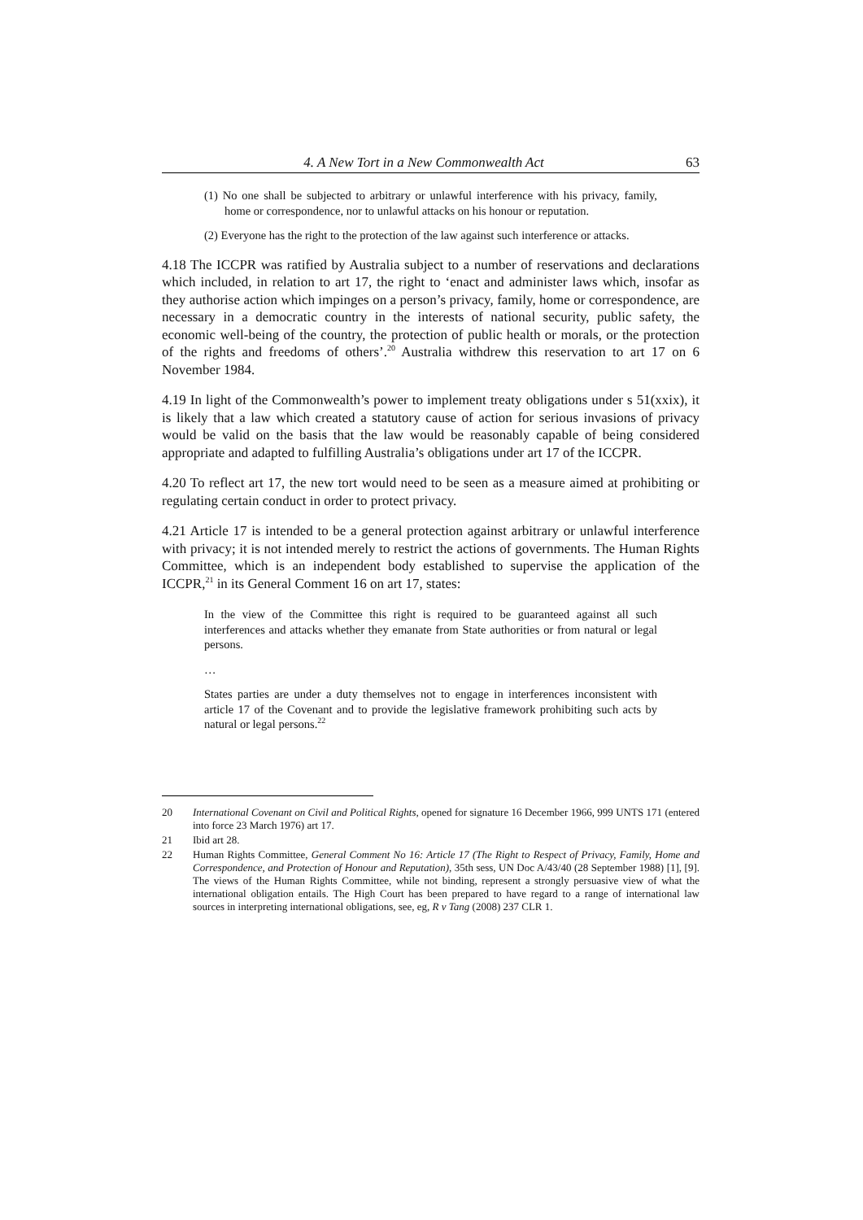4. A New Tort in a New Commonwealth Act 63
(1) No one shall be subjected to arbitrary or unlawful interference with his privacy, family, home or correspondence, nor to unlawful attacks on his honour or reputation.
(2) Everyone has the right to the protection of the law against such interference or attacks.
4.18 The ICCPR was ratified by Australia subject to a number of reservations and declarations which included, in relation to art 17, the right to ‘enact and administer laws which, insofar as they authorise action which impinges on a person’s privacy, family, home or correspondence, are necessary in a democratic country in the interests of national security, public safety, the economic well-being of the country, the protection of public health or morals, or the protection of the rights and freedoms of others’.<sup>20</sup> Australia withdrew this reservation to art 17 on 6 November 1984.
4.19 In light of the Commonwealth’s power to implement treaty obligations under s 51(xxix), it is likely that a law which created a statutory cause of action for serious invasions of privacy would be valid on the basis that the law would be reasonably capable of being considered appropriate and adapted to fulfilling Australia’s obligations under art 17 of the ICCPR.
4.20 To reflect art 17, the new tort would need to be seen as a measure aimed at prohibiting or regulating certain conduct in order to protect privacy.
4.21 Article 17 is intended to be a general protection against arbitrary or unlawful interference with privacy; it is not intended merely to restrict the actions of governments. The Human Rights Committee, which is an independent body established to supervise the application of the ICCPR,<sup>21</sup> in its General Comment 16 on art 17, states:
In the view of the Committee this right is required to be guaranteed against all such interferences and attacks whether they emanate from State authorities or from natural or legal persons.
…
States parties are under a duty themselves not to engage in interferences inconsistent with article 17 of the Covenant and to provide the legislative framework prohibiting such acts by natural or legal persons.<sup>22</sup>
20 International Covenant on Civil and Political Rights, opened for signature 16 December 1966, 999 UNTS 171 (entered into force 23 March 1976) art 17.
21 Ibid art 28.
22 Human Rights Committee, General Comment No 16: Article 17 (The Right to Respect of Privacy, Family, Home and Correspondence, and Protection of Honour and Reputation), 35th sess, UN Doc A/43/40 (28 September 1988) [1], [9]. The views of the Human Rights Committee, while not binding, represent a strongly persuasive view of what the international obligation entails. The High Court has been prepared to have regard to a range of international law sources in interpreting international obligations, see, eg, R v Tang (2008) 237 CLR 1.